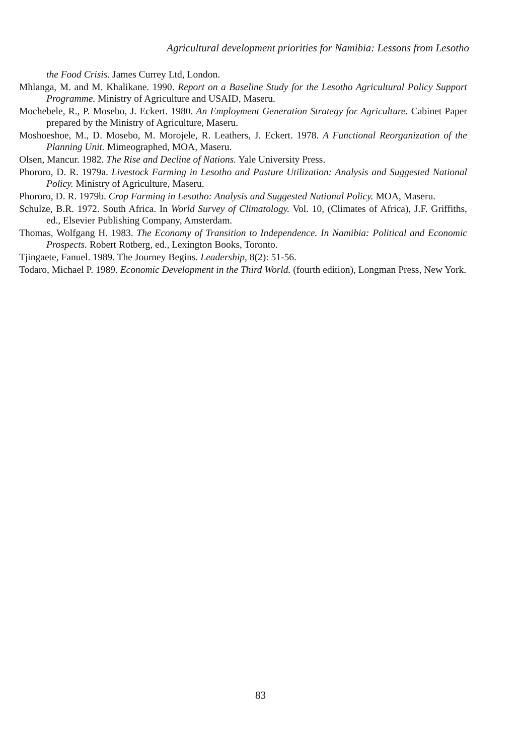Agricultural development priorities for Namibia: Lessons from Lesotho
the Food Crisis. James Currey Ltd, London.
Mhlanga, M. and M. Khalikane. 1990. Report on a Baseline Study for the Lesotho Agricultural Policy Support Programme. Ministry of Agriculture and USAID, Maseru.
Mochebele, R., P. Mosebo, J. Eckert. 1980. An Employment Generation Strategy for Agriculture. Cabinet Paper prepared by the Ministry of Agriculture, Maseru.
Moshoeshoe, M., D. Mosebo, M. Morojele, R. Leathers, J. Eckert. 1978. A Functional Reorganization of the Planning Unit. Mimeographed, MOA, Maseru.
Olsen, Mancur. 1982. The Rise and Decline of Nations. Yale University Press.
Phororo, D. R. 1979a. Livestock Farming in Lesotho and Pasture Utilization: Analysis and Suggested National Policy. Ministry of Agriculture, Maseru.
Phororo, D. R. 1979b. Crop Farming in Lesotho: Analysis and Suggested National Policy. MOA, Maseru.
Schulze, B.R. 1972. South Africa. In World Survey of Climatology. Vol. 10, (Climates of Africa), J.F. Griffiths, ed., Elsevier Publishing Company, Amsterdam.
Thomas, Wolfgang H. 1983. The Economy of Transition to Independence. In Namibia: Political and Economic Prospects. Robert Rotberg, ed., Lexington Books, Toronto.
Tjingaete, Fanuel. 1989. The Journey Begins. Leadership, 8(2): 51-56.
Todaro, Michael P. 1989. Economic Development in the Third World. (fourth edition), Longman Press, New York.
83